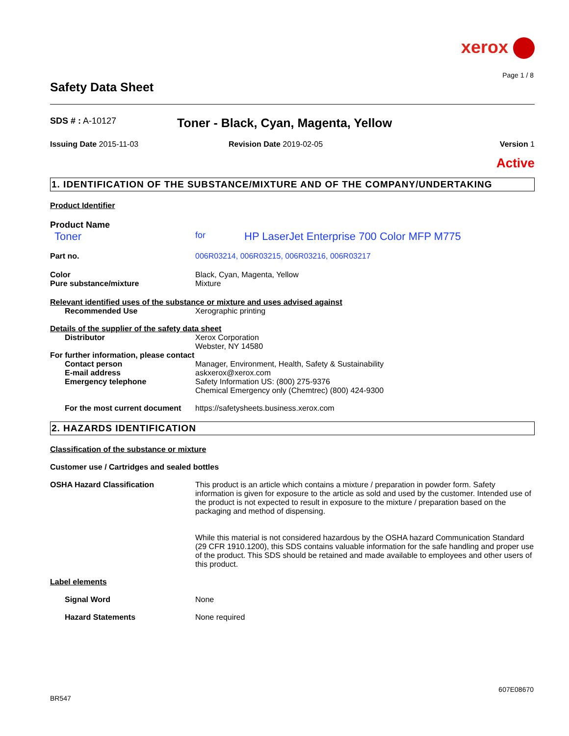xerox
Page 1 / 8
Safety Data Sheet
SDS # : A-10127
Toner - Black, Cyan, Magenta, Yellow
Issuing Date 2015-11-03 Revision Date 2019-02-05 Version 1
Active
1. IDENTIFICATION OF THE SUBSTANCE/MIXTURE AND OF THE COMPANY/UNDERTAKING
Product Identifier
Product Name
Toner
for
HP LaserJet Enterprise 700 Color MFP M775
Part no. 006R03214, 006R03215, 006R03216, 006R03217
Color Black, Cyan, Magenta, Yellow
Pure substance/mixture Mixture
Relevant identified uses of the substance or mixture and uses advised against
Recommended Use Xerographic printing
Details of the supplier of the safety data sheet
Distributor Xerox Corporation
Webster, NY 14580
For further information, please contact
Contact person
E-mail address
Emergency telephone
Manager, Environment, Health, Safety & Sustainability
askxerox@xerox.com
Safety Information US: (800) 275-9376
Chemical Emergency only (Chemtrec) (800) 424-9300
For the most current document
https://safetysheets.business.xerox.com
2. HAZARDS IDENTIFICATION
Classification of the substance or mixture
Customer use / Cartridges and sealed bottles
OSHA Hazard Classification This product is an article which contains a mixture / preparation in powder form. Safety information is given for exposure to the article as sold and used by the customer. Intended use of the product is not expected to result in exposure to the mixture / preparation based on the packaging and method of dispensing.
While this material is not considered hazardous by the OSHA hazard Communication Standard (29 CFR 1910.1200), this SDS contains valuable information for the safe handling and proper use of the product. This SDS should be retained and made available to employees and other users of this product.
Label elements
Signal Word None
Hazard Statements None required
607E08670
BR547